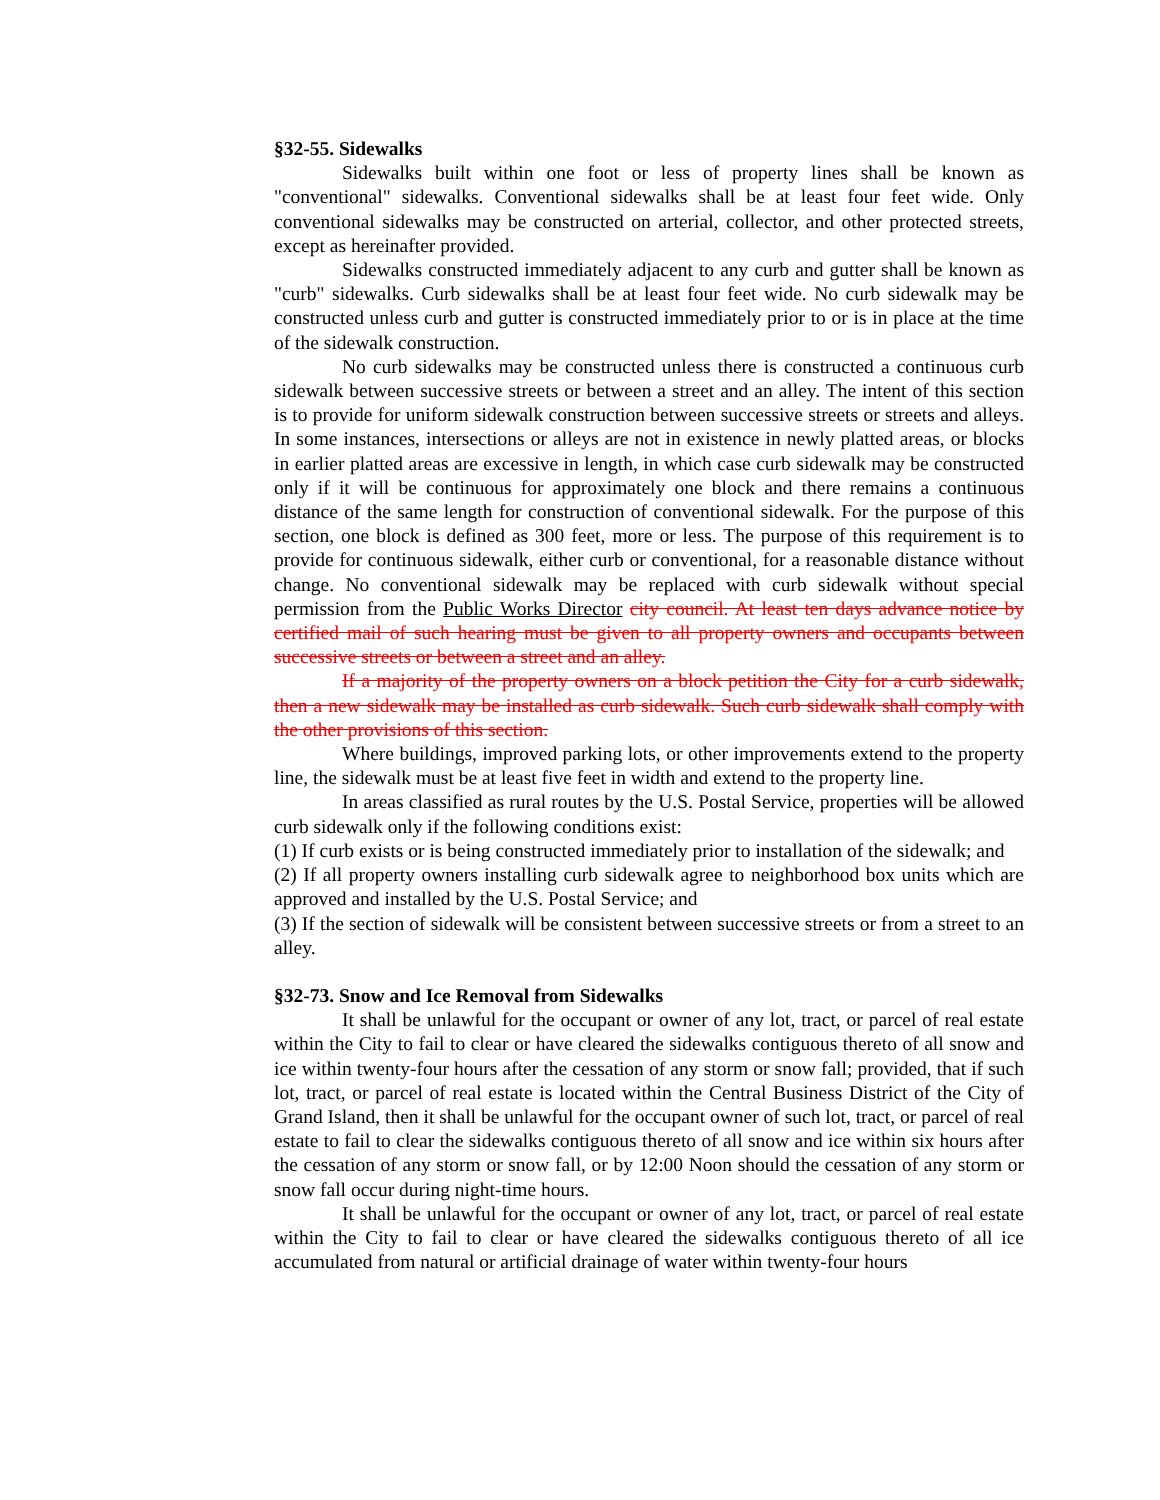§32-55. Sidewalks
Sidewalks built within one foot or less of property lines shall be known as "conventional" sidewalks. Conventional sidewalks shall be at least four feet wide. Only conventional sidewalks may be constructed on arterial, collector, and other protected streets, except as hereinafter provided.
Sidewalks constructed immediately adjacent to any curb and gutter shall be known as "curb" sidewalks. Curb sidewalks shall be at least four feet wide. No curb sidewalk may be constructed unless curb and gutter is constructed immediately prior to or is in place at the time of the sidewalk construction.
No curb sidewalks may be constructed unless there is constructed a continuous curb sidewalk between successive streets or between a street and an alley. The intent of this section is to provide for uniform sidewalk construction between successive streets or streets and alleys. In some instances, intersections or alleys are not in existence in newly platted areas, or blocks in earlier platted areas are excessive in length, in which case curb sidewalk may be constructed only if it will be continuous for approximately one block and there remains a continuous distance of the same length for construction of conventional sidewalk. For the purpose of this section, one block is defined as 300 feet, more or less. The purpose of this requirement is to provide for continuous sidewalk, either curb or conventional, for a reasonable distance without change. No conventional sidewalk may be replaced with curb sidewalk without special permission from the Public Works Director city council. At least ten days advance notice by certified mail of such hearing must be given to all property owners and occupants between successive streets or between a street and an alley.
If a majority of the property owners on a block petition the City for a curb sidewalk, then a new sidewalk may be installed as curb sidewalk. Such curb sidewalk shall comply with the other provisions of this section.
Where buildings, improved parking lots, or other improvements extend to the property line, the sidewalk must be at least five feet in width and extend to the property line.
In areas classified as rural routes by the U.S. Postal Service, properties will be allowed curb sidewalk only if the following conditions exist:
(1) If curb exists or is being constructed immediately prior to installation of the sidewalk; and
(2) If all property owners installing curb sidewalk agree to neighborhood box units which are approved and installed by the U.S. Postal Service; and
(3) If the section of sidewalk will be consistent between successive streets or from a street to an alley.
§32-73. Snow and Ice Removal from Sidewalks
It shall be unlawful for the occupant or owner of any lot, tract, or parcel of real estate within the City to fail to clear or have cleared the sidewalks contiguous thereto of all snow and ice within twenty-four hours after the cessation of any storm or snow fall; provided, that if such lot, tract, or parcel of real estate is located within the Central Business District of the City of Grand Island, then it shall be unlawful for the occupant owner of such lot, tract, or parcel of real estate to fail to clear the sidewalks contiguous thereto of all snow and ice within six hours after the cessation of any storm or snow fall, or by 12:00 Noon should the cessation of any storm or snow fall occur during night-time hours.
It shall be unlawful for the occupant or owner of any lot, tract, or parcel of real estate within the City to fail to clear or have cleared the sidewalks contiguous thereto of all ice accumulated from natural or artificial drainage of water within twenty-four hours